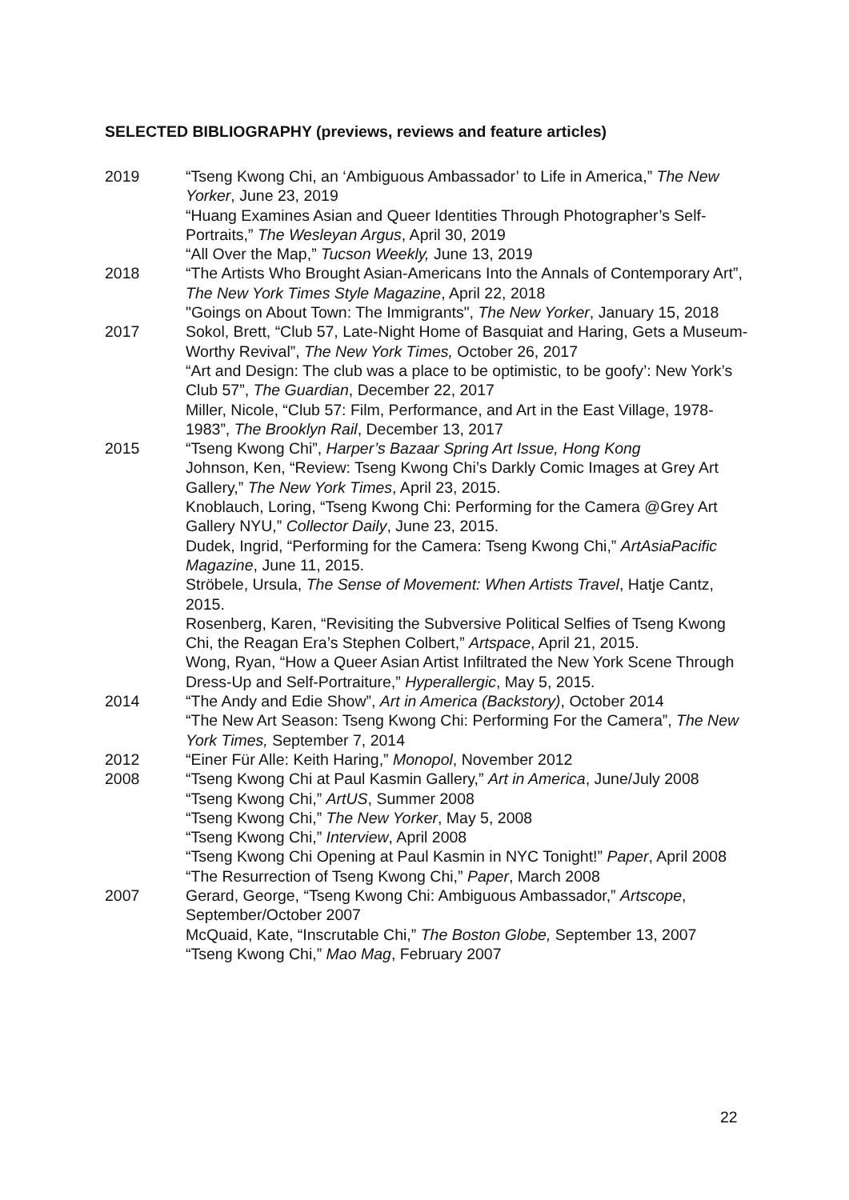SELECTED BIBLIOGRAPHY (previews, reviews and feature articles)
2019 “Tseng Kwong Chi, an ‘Ambiguous Ambassador’ to Life in America,” The New Yorker, June 23, 2019
“Huang Examines Asian and Queer Identities Through Photographer’s Self-Portraits,” The Wesleyan Argus, April 30, 2019
“All Over the Map,” Tucson Weekly, June 13, 2019
2018 “The Artists Who Brought Asian-Americans Into the Annals of Contemporary Art”, The New York Times Style Magazine, April 22, 2018
"Goings on About Town: The Immigrants", The New Yorker, January 15, 2018
2017 Sokol, Brett, “Club 57, Late-Night Home of Basquiat and Haring, Gets a Museum-Worthy Revival”, The New York Times, October 26, 2017
“Art and Design: The club was a place to be optimistic, to be goofy’: New York’s Club 57”, The Guardian, December 22, 2017
Miller, Nicole, “Club 57: Film, Performance, and Art in the East Village, 1978-1983”, The Brooklyn Rail, December 13, 2017
2015 “Tseng Kwong Chi”, Harper’s Bazaar Spring Art Issue, Hong Kong
Johnson, Ken, “Review: Tseng Kwong Chi’s Darkly Comic Images at Grey Art Gallery,” The New York Times, April 23, 2015.
Knoblauch, Loring, “Tseng Kwong Chi: Performing for the Camera @Grey Art Gallery NYU,” Collector Daily, June 23, 2015.
Dudek, Ingrid, “Performing for the Camera: Tseng Kwong Chi,” ArtAsiaPacific Magazine, June 11, 2015.
Ströbele, Ursula, The Sense of Movement: When Artists Travel, Hatje Cantz, 2015.
Rosenberg, Karen, “Revisiting the Subversive Political Selfies of Tseng Kwong Chi, the Reagan Era’s Stephen Colbert,” Artspace, April 21, 2015.
Wong, Ryan, “How a Queer Asian Artist Infiltrated the New York Scene Through Dress-Up and Self-Portraiture,” Hyperallergic, May 5, 2015.
2014 “The Andy and Edie Show”, Art in America (Backstory), October 2014
“The New Art Season: Tseng Kwong Chi: Performing For the Camera”, The New York Times, September 7, 2014
2012 “Einer Für Alle: Keith Haring,” Monopol, November 2012
2008 “Tseng Kwong Chi at Paul Kasmin Gallery,” Art in America, June/July 2008
“Tseng Kwong Chi,” ArtUS, Summer 2008
“Tseng Kwong Chi,” The New Yorker, May 5, 2008
“Tseng Kwong Chi,” Interview, April 2008
“Tseng Kwong Chi Opening at Paul Kasmin in NYC Tonight!” Paper, April 2008
“The Resurrection of Tseng Kwong Chi,” Paper, March 2008
2007 Gerard, George, “Tseng Kwong Chi: Ambiguous Ambassador,” Artscope, September/October 2007
McQuaid, Kate, “Inscrutable Chi,” The Boston Globe, September 13, 2007
“Tseng Kwong Chi,” Mao Mag, February 2007
22